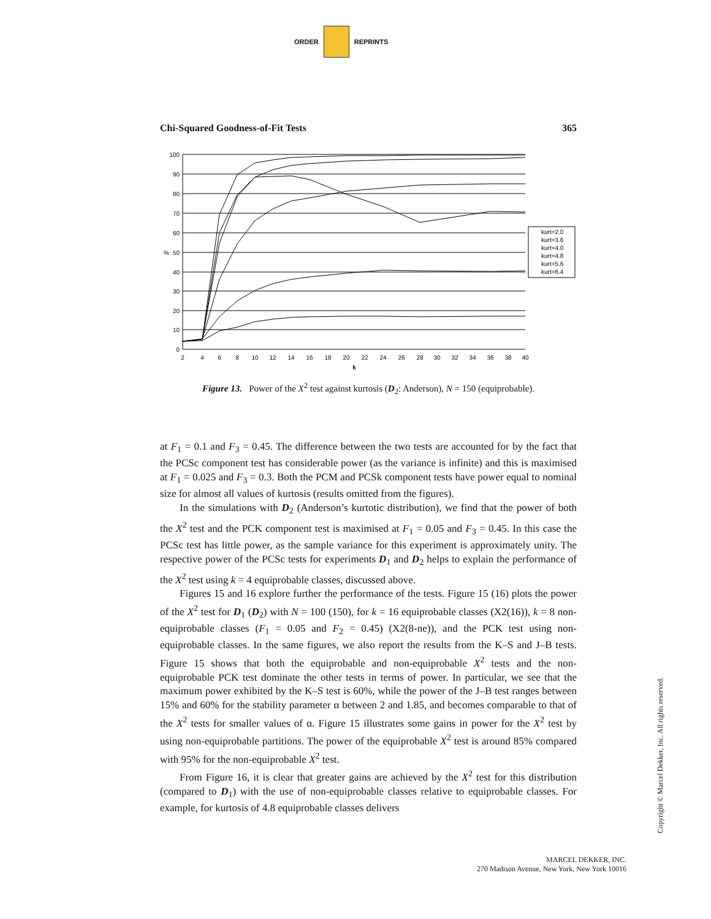ORDER REPRINTS
Chi-Squared Goodness-of-Fit Tests 365
100
90
80
70
60
50
40
30
20
10
0
%
2
4
6
8
10
12
14
16
18
20
22
24
26
28
30
32
34
36
38
40
k
kurt=2.0
kurt=3.6
kurt=4.0
kurt=4.8
kurt=5.6
kurt=6.4
Figure 13. Power of the X<sup>2</sup> test against kurtosis (D<sub>2</sub>: Anderson), N = 150 (equiprobable).
at F<sub>1</sub> = 0.1 and F<sub>3</sub> = 0.45. The difference between the two tests are accounted for by the fact that the PCSc component test has considerable power (as the variance is infinite) and this is maximised at F<sub>1</sub> = 0.025 and F<sub>3</sub> = 0.3. Both the PCM and PCSk component tests have power equal to nominal size for almost all values of kurtosis (results omitted from the figures).
In the simulations with D<sub>2</sub> (Anderson’s kurtotic distribution), we find that the power of both the X<sup>2</sup> test and the PCK component test is maximised at F<sub>1</sub> = 0.05 and F<sub>3</sub> = 0.45. In this case the PCSc test has little power, as the sample variance for this experiment is approximately unity. The respective power of the PCSc tests for experiments D<sub>1</sub> and D<sub>2</sub> helps to explain the performance of the X<sup>2</sup> test using k = 4 equiprobable classes, discussed above.
Figures 15 and 16 explore further the performance of the tests. Figure 15 (16) plots the power of the X<sup>2</sup> test for D<sub>1</sub> (D<sub>2</sub>) with N = 100 (150), for k = 16 equiprobable classes (X2(16)), k = 8 non-equiprobable classes (F<sub>1</sub> = 0.05 and F<sub>2</sub> = 0.45) (X2(8-ne)), and the PCK test using non-equiprobable classes. In the same figures, we also report the results from the K–S and J–B tests. Figure 15 shows that both the equiprobable and non-equiprobable X<sup>2</sup> tests and the non-equiprobable PCK test dominate the other tests in terms of power. In particular, we see that the maximum power exhibited by the K–S test is 60%, while the power of the J–B test ranges between 15% and 60% for the stability parameter α between 2 and 1.85, and becomes comparable to that of the X<sup>2</sup> tests for smaller values of α. Figure 15 illustrates some gains in power for the X<sup>2</sup> test by using non-equiprobable partitions. The power of the equiprobable X<sup>2</sup> test is around 85% compared with 95% for the non-equiprobable X<sup>2</sup> test.
From Figure 16, it is clear that greater gains are achieved by the X<sup>2</sup> test for this distribution (compared to D<sub>1</sub>) with the use of non-equiprobable classes relative to equiprobable classes. For example, for kurtosis of 4.8 equiprobable classes delivers
Copyright © Marcel Dekker, Inc. All rights reserved.
MARCEL DEKKER, INC.
270 Madison Avenue, New York, New York 10016